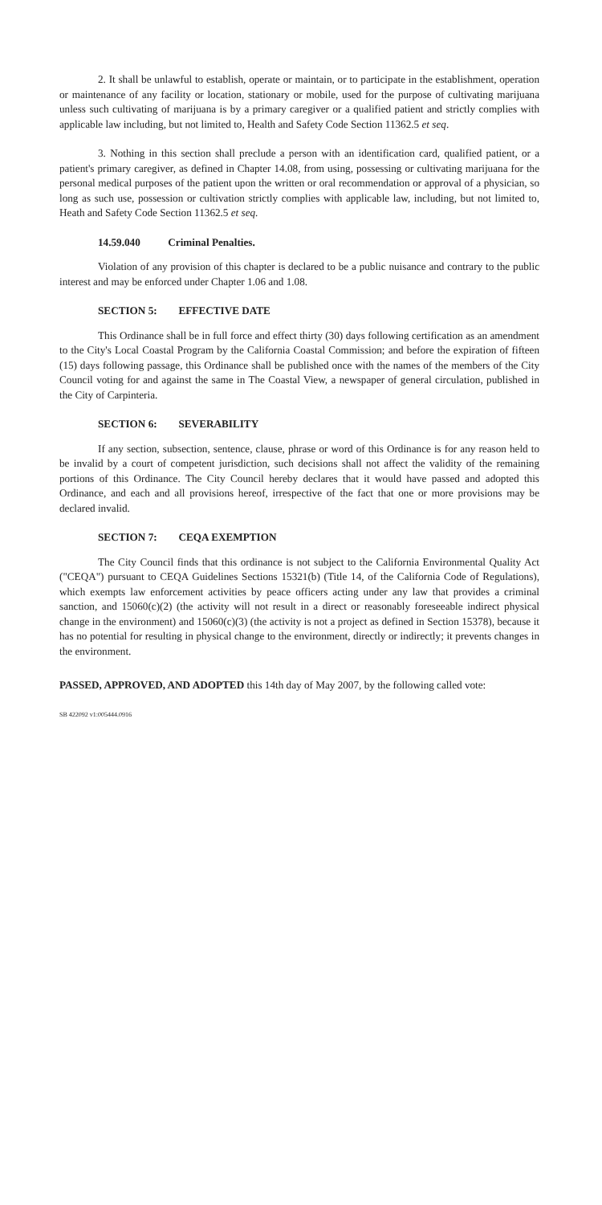2. It shall be unlawful to establish, operate or maintain, or to participate in the establishment, operation or maintenance of any facility or location, stationary or mobile, used for the purpose of cultivating marijuana unless such cultivating of marijuana is by a primary caregiver or a qualified patient and strictly complies with applicable law including, but not limited to, Health and Safety Code Section 11362.5 et seq.
3. Nothing in this section shall preclude a person with an identification card, qualified patient, or a patient's primary caregiver, as defined in Chapter 14.08, from using, possessing or cultivating marijuana for the personal medical purposes of the patient upon the written or oral recommendation or approval of a physician, so long as such use, possession or cultivation strictly complies with applicable law, including, but not limited to, Heath and Safety Code Section 11362.5 et seq.
14.59.040 Criminal Penalties.
Violation of any provision of this chapter is declared to be a public nuisance and contrary to the public interest and may be enforced under Chapter 1.06 and 1.08.
SECTION 5: EFFECTIVE DATE
This Ordinance shall be in full force and effect thirty (30) days following certification as an amendment to the City's Local Coastal Program by the California Coastal Commission; and before the expiration of fifteen (15) days following passage, this Ordinance shall be published once with the names of the members of the City Council voting for and against the same in The Coastal View, a newspaper of general circulation, published in the City of Carpinteria.
SECTION 6: SEVERABILITY
If any section, subsection, sentence, clause, phrase or word of this Ordinance is for any reason held to be invalid by a court of competent jurisdiction, such decisions shall not affect the validity of the remaining portions of this Ordinance. The City Council hereby declares that it would have passed and adopted this Ordinance, and each and all provisions hereof, irrespective of the fact that one or more provisions may be declared invalid.
SECTION 7: CEQA EXEMPTION
The City Council finds that this ordinance is not subject to the California Environmental Quality Act ("CEQA") pursuant to CEQA Guidelines Sections 15321(b) (Title 14, of the California Code of Regulations), which exempts law enforcement activities by peace officers acting under any law that provides a criminal sanction, and 15060(c)(2) (the activity will not result in a direct or reasonably foreseeable indirect physical change in the environment) and 15060(c)(3) (the activity is not a project as defined in Section 15378), because it has no potential for resulting in physical change to the environment, directly or indirectly; it prevents changes in the environment.
PASSED, APPROVED, AND ADOPTED this 14th day of May 2007, by the following called vote:
SB 422092 v1:005444.0916